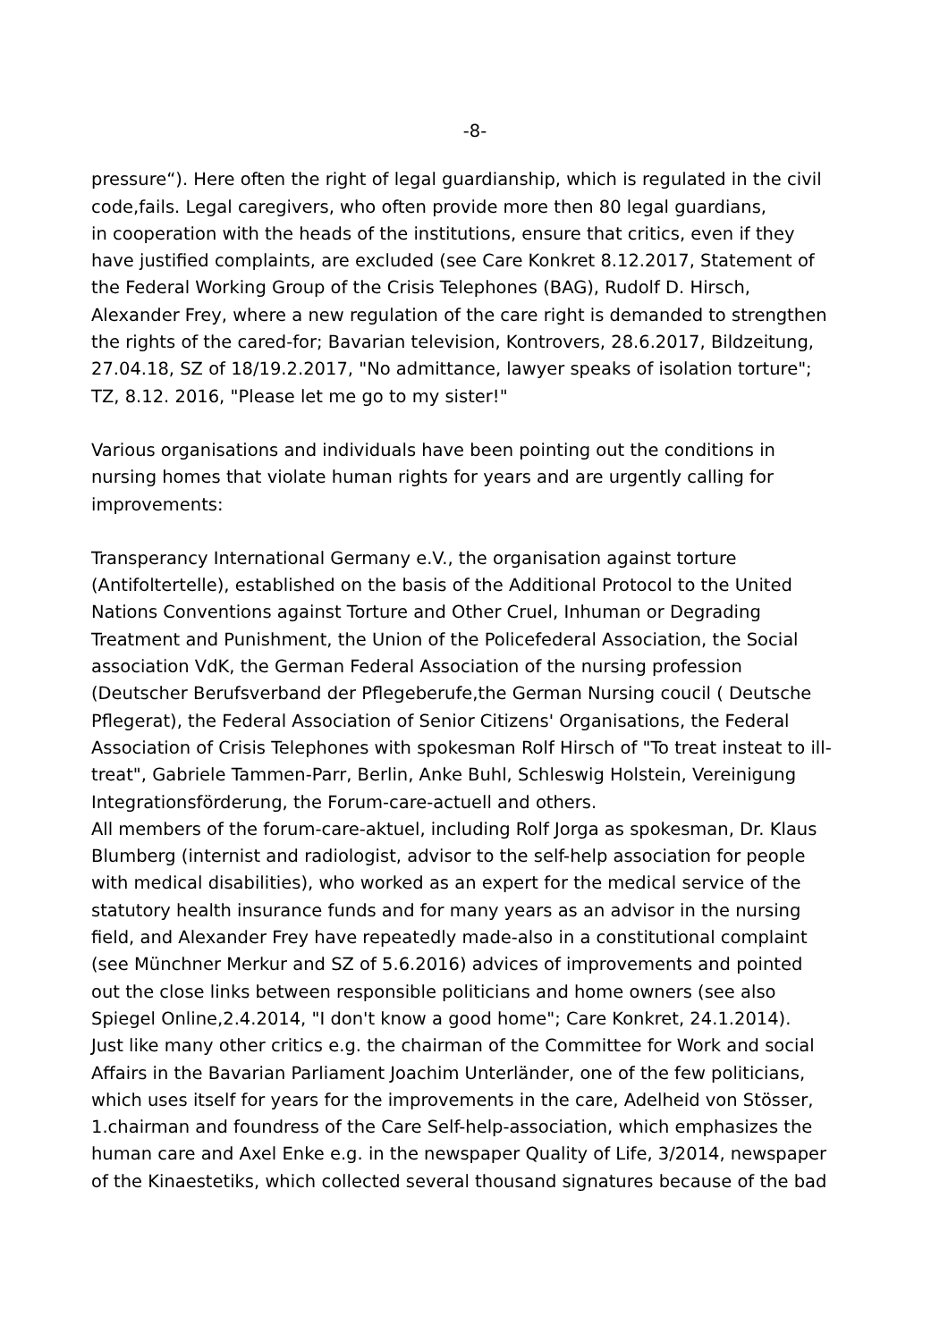-8-
pressure“). Here often the right of legal guardianship, which is regulated in the civil code,fails. Legal caregivers, who often provide more then 80 legal guardians, in cooperation with the heads of the institutions, ensure that critics, even if they have justified complaints, are excluded (see Care Konkret 8.12.2017, Statement of the Federal Working Group of the Crisis Telephones (BAG), Rudolf D. Hirsch, Alexander Frey, where a new regulation of the care right is demanded to strengthen the rights of the cared-for; Bavarian television, Kontrovers, 28.6.2017, Bildzeitung, 27.04.18, SZ of 18/19.2.2017, "No admittance, lawyer speaks of isolation torture"; TZ, 8.12. 2016, "Please let me go to my sister!"
Various organisations and individuals have been pointing out the conditions in nursing homes that violate human rights for years and are urgently calling for improvements:
Transperancy International Germany e.V., the organisation against torture (Antifoltertelle), established on the basis of the Additional Protocol to the United Nations Conventions against Torture and Other Cruel, Inhuman or Degrading Treatment and Punishment, the Union of the Policefederal Association, the Social association VdK, the German Federal Association of the nursing profession (Deutscher Berufsverband der Pflegeberufe,the German Nursing coucil ( Deutsche Pflegerat), the Federal Association of Senior Citizens' Organisations, the Federal Association of Crisis Telephones with spokesman Rolf Hirsch of "To treat insteat to ill- treat", Gabriele Tammen-Parr, Berlin, Anke Buhl, Schleswig Holstein, Vereinigung Integrationsförderung, the Forum-care-actuell and others. All members of the forum-care-aktuel, including Rolf Jorga as spokesman, Dr. Klaus Blumberg (internist and radiologist, advisor to the self-help association for people with medical disabilities), who worked as an expert for the medical service of the statutory health insurance funds and for many years as an advisor in the nursing field, and Alexander Frey have repeatedly made-also in a constitutional complaint (see Münchner Merkur and SZ of 5.6.2016) advices of improvements and pointed out the close links between responsible politicians and home owners (see also Spiegel Online,2.4.2014, "I don't know a good home"; Care Konkret, 24.1.2014). Just like many other critics e.g. the chairman of the Committee for Work and social Affairs in the Bavarian Parliament Joachim Unterländer, one of the few politicians, which uses itself for years for the improvements in the care, Adelheid von Stösser, 1.chairman and foundress of the Care Self-help-association, which emphasizes the human care and Axel Enke e.g. in the newspaper Quality of Life, 3/2014, newspaper of the Kinaestetiks, which collected several thousand signatures because of the bad